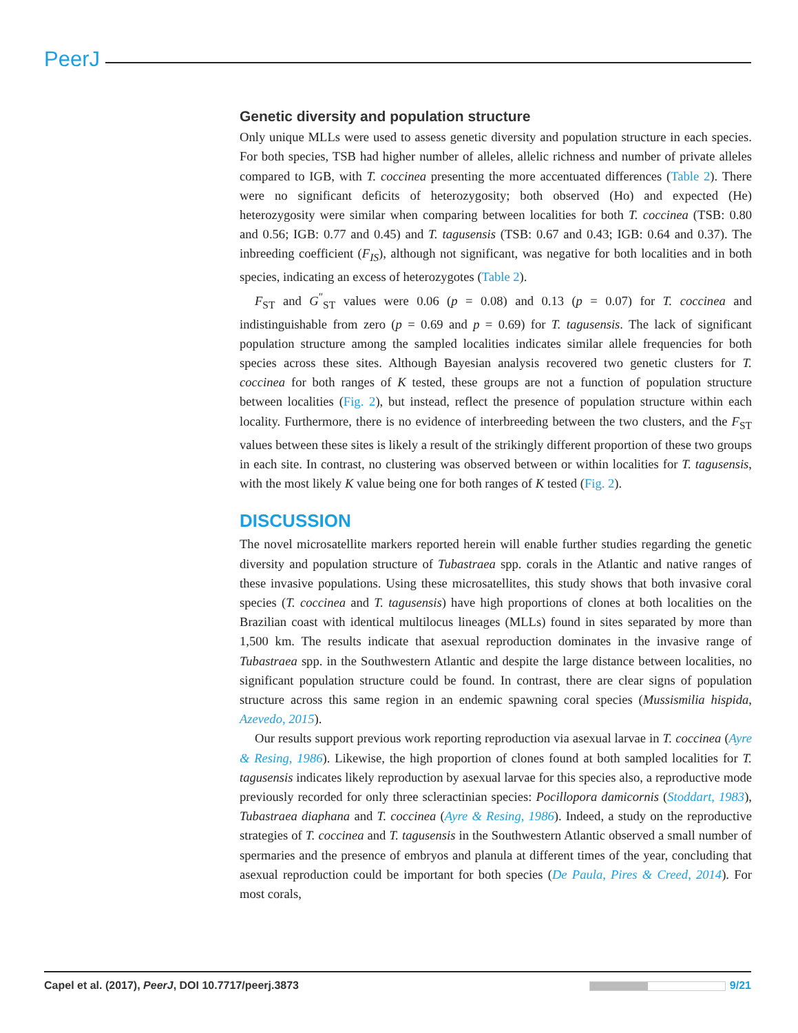PeerJ
Genetic diversity and population structure
Only unique MLLs were used to assess genetic diversity and population structure in each species. For both species, TSB had higher number of alleles, allelic richness and number of private alleles compared to IGB, with T. coccinea presenting the more accentuated differences (Table 2). There were no significant deficits of heterozygosity; both observed (Ho) and expected (He) heterozygosity were similar when comparing between localities for both T. coccinea (TSB: 0.80 and 0.56; IGB: 0.77 and 0.45) and T. tagusensis (TSB: 0.67 and 0.43; IGB: 0.64 and 0.37). The inbreeding coefficient (F<sub>IS</sub>), although not significant, was negative for both localities and in both species, indicating an excess of heterozygotes (Table 2).
F<sub>ST</sub> and G<sup>″</sup><sub>ST</sub> values were 0.06 (p = 0.08) and 0.13 (p = 0.07) for T. coccinea and indistinguishable from zero (p = 0.69 and p = 0.69) for T. tagusensis. The lack of significant population structure among the sampled localities indicates similar allele frequencies for both species across these sites. Although Bayesian analysis recovered two genetic clusters for T. coccinea for both ranges of K tested, these groups are not a function of population structure between localities (Fig. 2), but instead, reflect the presence of population structure within each locality. Furthermore, there is no evidence of interbreeding between the two clusters, and the F<sub>ST</sub> values between these sites is likely a result of the strikingly different proportion of these two groups in each site. In contrast, no clustering was observed between or within localities for T. tagusensis, with the most likely K value being one for both ranges of K tested (Fig. 2).
DISCUSSION
The novel microsatellite markers reported herein will enable further studies regarding the genetic diversity and population structure of Tubastraea spp. corals in the Atlantic and native ranges of these invasive populations. Using these microsatellites, this study shows that both invasive coral species (T. coccinea and T. tagusensis) have high proportions of clones at both localities on the Brazilian coast with identical multilocus lineages (MLLs) found in sites separated by more than 1,500 km. The results indicate that asexual reproduction dominates in the invasive range of Tubastraea spp. in the Southwestern Atlantic and despite the large distance between localities, no significant population structure could be found. In contrast, there are clear signs of population structure across this same region in an endemic spawning coral species (Mussismilia hispida, Azevedo, 2015).
Our results support previous work reporting reproduction via asexual larvae in T. coccinea (Ayre & Resing, 1986). Likewise, the high proportion of clones found at both sampled localities for T. tagusensis indicates likely reproduction by asexual larvae for this species also, a reproductive mode previously recorded for only three scleractinian species: Pocillopora damicornis (Stoddart, 1983), Tubastraea diaphana and T. coccinea (Ayre & Resing, 1986). Indeed, a study on the reproductive strategies of T. coccinea and T. tagusensis in the Southwestern Atlantic observed a small number of spermaries and the presence of embryos and planula at different times of the year, concluding that asexual reproduction could be important for both species (De Paula, Pires & Creed, 2014). For most corals,
Capel et al. (2017), PeerJ, DOI 10.7717/peerj.3873 9/21